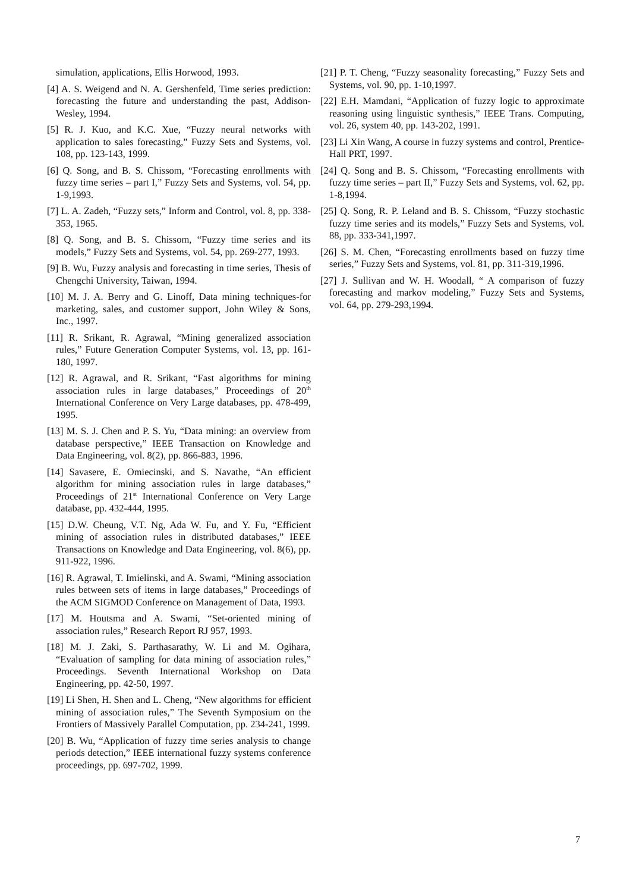simulation, applications, Ellis Horwood, 1993.
[4] A. S. Weigend and N. A. Gershenfeld, Time series prediction: forecasting the future and understanding the past, Addison-Wesley, 1994.
[5] R. J. Kuo, and K.C. Xue, “Fuzzy neural networks with application to sales forecasting,” Fuzzy Sets and Systems, vol. 108, pp. 123-143, 1999.
[6] Q. Song, and B. S. Chissom, “Forecasting enrollments with fuzzy time series – part I,” Fuzzy Sets and Systems, vol. 54, pp. 1-9,1993.
[7] L. A. Zadeh, “Fuzzy sets,” Inform and Control, vol. 8, pp. 338-353, 1965.
[8] Q. Song, and B. S. Chissom, “Fuzzy time series and its models,” Fuzzy Sets and Systems, vol. 54, pp. 269-277, 1993.
[9] B. Wu, Fuzzy analysis and forecasting in time series, Thesis of Chengchi University, Taiwan, 1994.
[10] M. J. A. Berry and G. Linoff, Data mining techniques-for marketing, sales, and customer support, John Wiley & Sons, Inc., 1997.
[11] R. Srikant, R. Agrawal, “Mining generalized association rules,” Future Generation Computer Systems, vol. 13, pp. 161-180, 1997.
[12] R. Agrawal, and R. Srikant, “Fast algorithms for mining association rules in large databases,” Proceedings of 20<sup>th</sup> International Conference on Very Large databases, pp. 478-499, 1995.
[13] M. S. J. Chen and P. S. Yu, “Data mining: an overview from database perspective,” IEEE Transaction on Knowledge and Data Engineering, vol. 8(2), pp. 866-883, 1996.
[14] Savasere, E. Omiecinski, and S. Navathe, “An efficient algorithm for mining association rules in large databases,” Proceedings of 21<sup>st</sup> International Conference on Very Large database, pp. 432-444, 1995.
[15] D.W. Cheung, V.T. Ng, Ada W. Fu, and Y. Fu, “Efficient mining of association rules in distributed databases,” IEEE Transactions on Knowledge and Data Engineering, vol. 8(6), pp. 911-922, 1996.
[16] R. Agrawal, T. Imielinski, and A. Swami, “Mining association rules between sets of items in large databases,” Proceedings of the ACM SIGMOD Conference on Management of Data, 1993.
[17] M. Houtsma and A. Swami, “Set-oriented mining of association rules,” Research Report RJ 957, 1993.
[18] M. J. Zaki, S. Parthasarathy, W. Li and M. Ogihara, “Evaluation of sampling for data mining of association rules,” Proceedings. Seventh International Workshop on Data Engineering, pp. 42-50, 1997.
[19] Li Shen, H. Shen and L. Cheng, “New algorithms for efficient mining of association rules,” The Seventh Symposium on the Frontiers of Massively Parallel Computation, pp. 234-241, 1999.
[20] B. Wu, “Application of fuzzy time series analysis to change periods detection,” IEEE international fuzzy systems conference proceedings, pp. 697-702, 1999.
[21] P. T. Cheng, “Fuzzy seasonality forecasting,” Fuzzy Sets and Systems, vol. 90, pp. 1-10,1997.
[22] E.H. Mamdani, “Application of fuzzy logic to approximate reasoning using linguistic synthesis,” IEEE Trans. Computing, vol. 26, system 40, pp. 143-202, 1991.
[23] Li Xin Wang, A course in fuzzy systems and control, Prentice-Hall PRT, 1997.
[24] Q. Song and B. S. Chissom, “Forecasting enrollments with fuzzy time series – part II,” Fuzzy Sets and Systems, vol. 62, pp. 1-8,1994.
[25] Q. Song, R. P. Leland and B. S. Chissom, “Fuzzy stochastic fuzzy time series and its models,” Fuzzy Sets and Systems, vol. 88, pp. 333-341,1997.
[26] S. M. Chen, “Forecasting enrollments based on fuzzy time series,” Fuzzy Sets and Systems, vol. 81, pp. 311-319,1996.
[27] J. Sullivan and W. H. Woodall, “ A comparison of fuzzy forecasting and markov modeling,” Fuzzy Sets and Systems, vol. 64, pp. 279-293,1994.
7